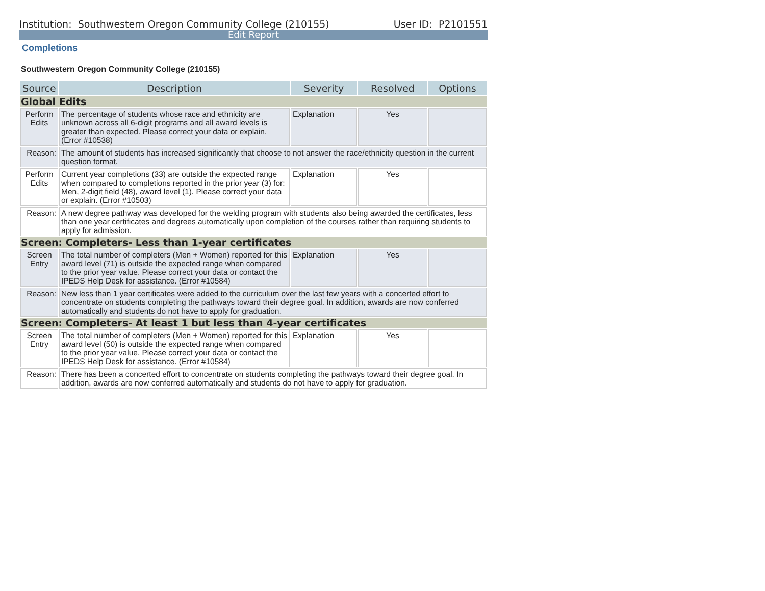Institution: Southwestern Oregon Community College (210155) User ID: P2101551
Edit Report
Completions
Southwestern Oregon Community College (210155)
| Source | Description | Severity | Resolved | Options |
| --- | --- | --- | --- | --- |
| Global Edits | | | | |
| Perform Edits | The percentage of students whose race and ethnicity are unknown across all 6-digit programs and all award levels is greater than expected. Please correct your data or explain. (Error #10538) | Explanation | Yes | |
| Reason: | The amount of students has increased significantly that choose to not answer the race/ethnicity question in the current question format. | | | |
| Perform Edits | Current year completions (33) are outside the expected range when compared to completions reported in the prior year (3) for: Men, 2-digit field (48), award level (1). Please correct your data or explain. (Error #10503) | Explanation | Yes | |
| Reason: | A new degree pathway was developed for the welding program with students also being awarded the certificates, less than one year certificates and degrees automatically upon completion of the courses rather than requiring students to apply for admission. | | | |
| Screen: Completers- Less than 1-year certificates | | | | |
| Screen Entry | The total number of completers (Men + Women) reported for this award level (71) is outside the expected range when compared to the prior year value. Please correct your data or contact the IPEDS Help Desk for assistance. (Error #10584) | Explanation | Yes | |
| Reason: | New less than 1 year certificates were added to the curriculum over the last few years with a concerted effort to concentrate on students completing the pathways toward their degree goal. In addition, awards are now conferred automatically and students do not have to apply for graduation. | | | |
| Screen: Completers- At least 1 but less than 4-year certificates | | | | |
| Screen Entry | The total number of completers (Men + Women) reported for this award level (50) is outside the expected range when compared to the prior year value. Please correct your data or contact the IPEDS Help Desk for assistance. (Error #10584) | Explanation | Yes | |
| Reason: | There has been a concerted effort to concentrate on students completing the pathways toward their degree goal. In addition, awards are now conferred automatically and students do not have to apply for graduation. | | | |